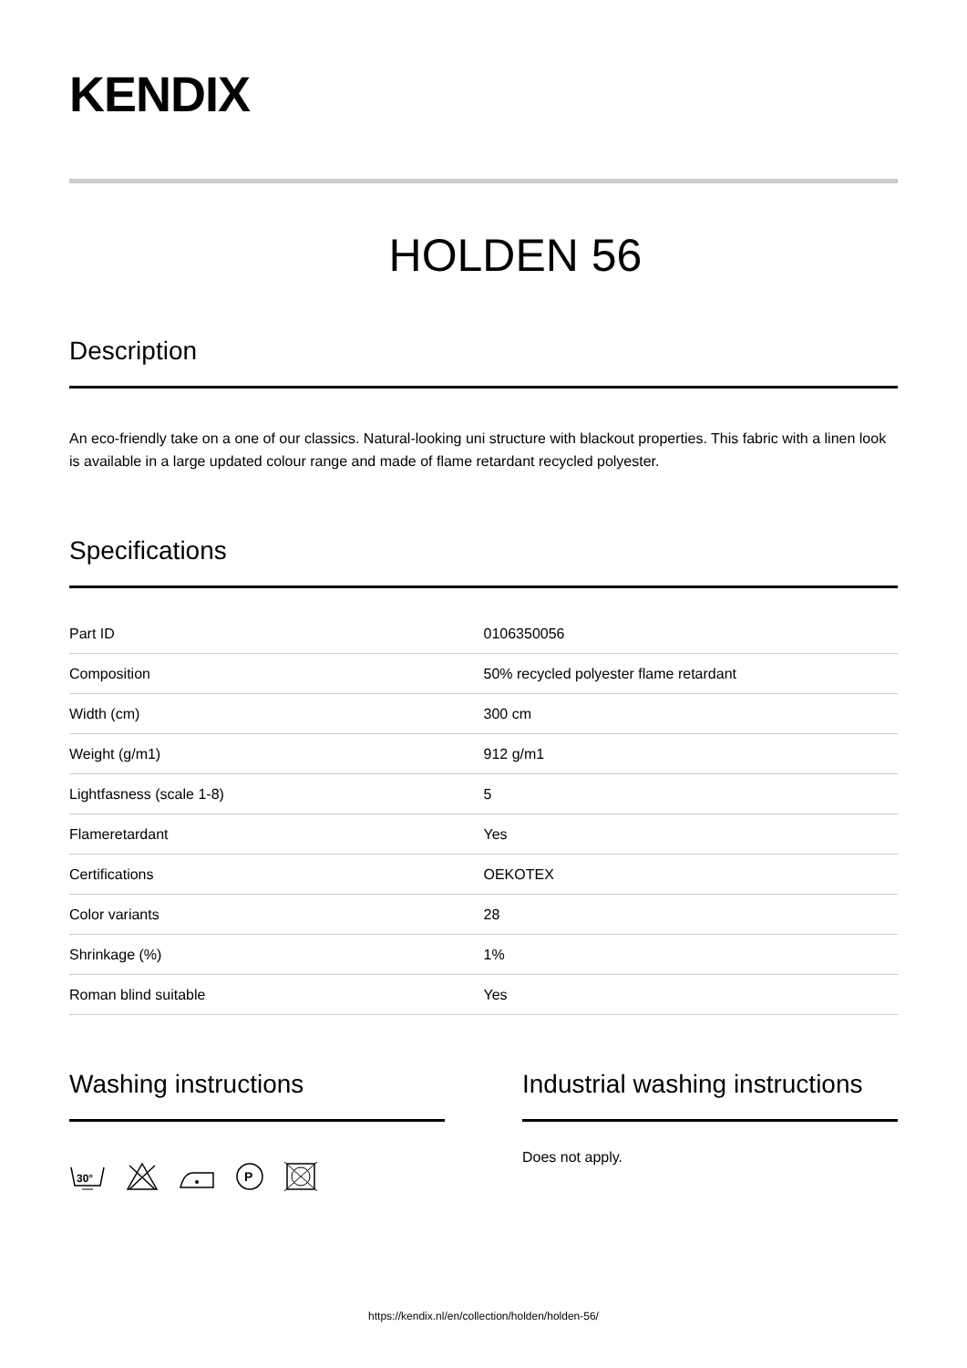KENDIX
HOLDEN 56
Description
An eco-friendly take on a one of our classics. Natural-looking uni structure with blackout properties. This fabric with a linen look is available in a large updated colour range and made of flame retardant recycled polyester.
Specifications
| Part ID | 0106350056 |
| Composition | 50% recycled polyester flame retardant |
| Width (cm) | 300 cm |
| Weight (g/m1) | 912 g/m1 |
| Lightfasness (scale 1-8) | 5 |
| Flameretardant | Yes |
| Certifications | OEKOTEX |
| Color variants | 28 |
| Shrinkage (%) | 1% |
| Roman blind suitable | Yes |
Washing instructions
30°
P
Industrial washing instructions
Does not apply.
https://kendix.nl/en/collection/holden/holden-56/